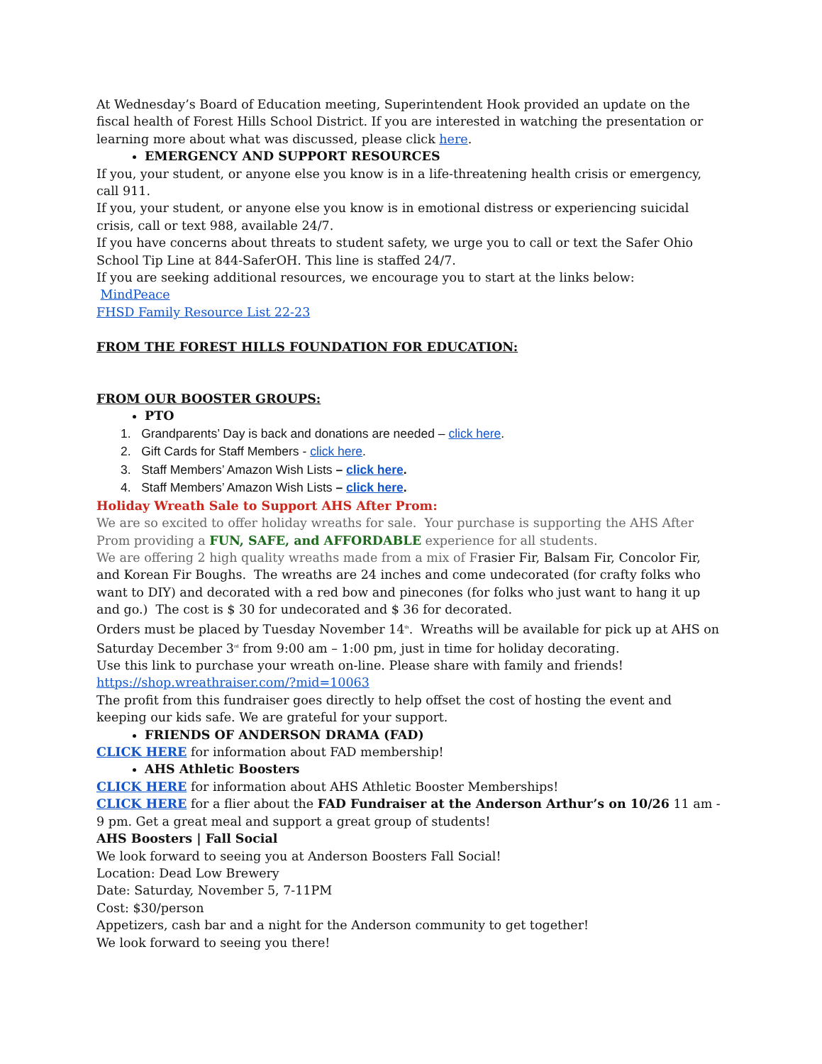At Wednesday’s Board of Education meeting, Superintendent Hook provided an update on the fiscal health of Forest Hills School District. If you are interested in watching the presentation or learning more about what was discussed, please click here.
EMERGENCY AND SUPPORT RESOURCES
If you, your student, or anyone else you know is in a life-threatening health crisis or emergency, call 911.
If you, your student, or anyone else you know is in emotional distress or experiencing suicidal crisis, call or text 988, available 24/7.
If you have concerns about threats to student safety, we urge you to call or text the Safer Ohio School Tip Line at 844-SaferOH. This line is staffed 24/7.
If you are seeking additional resources, we encourage you to start at the links below:
MindPeace
FHSD Family Resource List 22-23
FROM THE FOREST HILLS FOUNDATION FOR EDUCATION:
FROM OUR BOOSTER GROUPS:
PTO
1. Grandparents’ Day is back and donations are needed – click here.
2. Gift Cards for Staff Members - click here.
3. Staff Members’ Amazon Wish Lists – click here.
4. Staff Members’ Amazon Wish Lists – click here.
Holiday Wreath Sale to Support AHS After Prom:
We are so excited to offer holiday wreaths for sale. Your purchase is supporting the AHS After Prom providing a FUN, SAFE, and AFFORDABLE experience for all students.
We are offering 2 high quality wreaths made from a mix of Frasier Fir, Balsam Fir, Concolor Fir, and Korean Fir Boughs. The wreaths are 24 inches and come undecorated (for crafty folks who want to DIY) and decorated with a red bow and pinecones (for folks who just want to hang it up and go.) The cost is $ 30 for undecorated and $ 36 for decorated.
Orders must be placed by Tuesday November 14<sup>th</sup>. Wreaths will be available for pick up at AHS on Saturday December 3<sup>rd</sup> from 9:00 am – 1:00 pm, just in time for holiday decorating.
Use this link to purchase your wreath on-line. Please share with family and friends! https://shop.wreathraiser.com/?mid=10063
The profit from this fundraiser goes directly to help offset the cost of hosting the event and keeping our kids safe. We are grateful for your support.
FRIENDS OF ANDERSON DRAMA (FAD)
CLICK HERE for information about FAD membership!
AHS Athletic Boosters
CLICK HERE for information about AHS Athletic Booster Memberships!
CLICK HERE for a flier about the FAD Fundraiser at the Anderson Arthur’s on 10/26 11 am - 9 pm. Get a great meal and support a great group of students!
AHS Boosters | Fall Social
We look forward to seeing you at Anderson Boosters Fall Social!
Location: Dead Low Brewery
Date: Saturday, November 5, 7-11PM
Cost: $30/person
Appetizers, cash bar and a night for the Anderson community to get together!
We look forward to seeing you there!